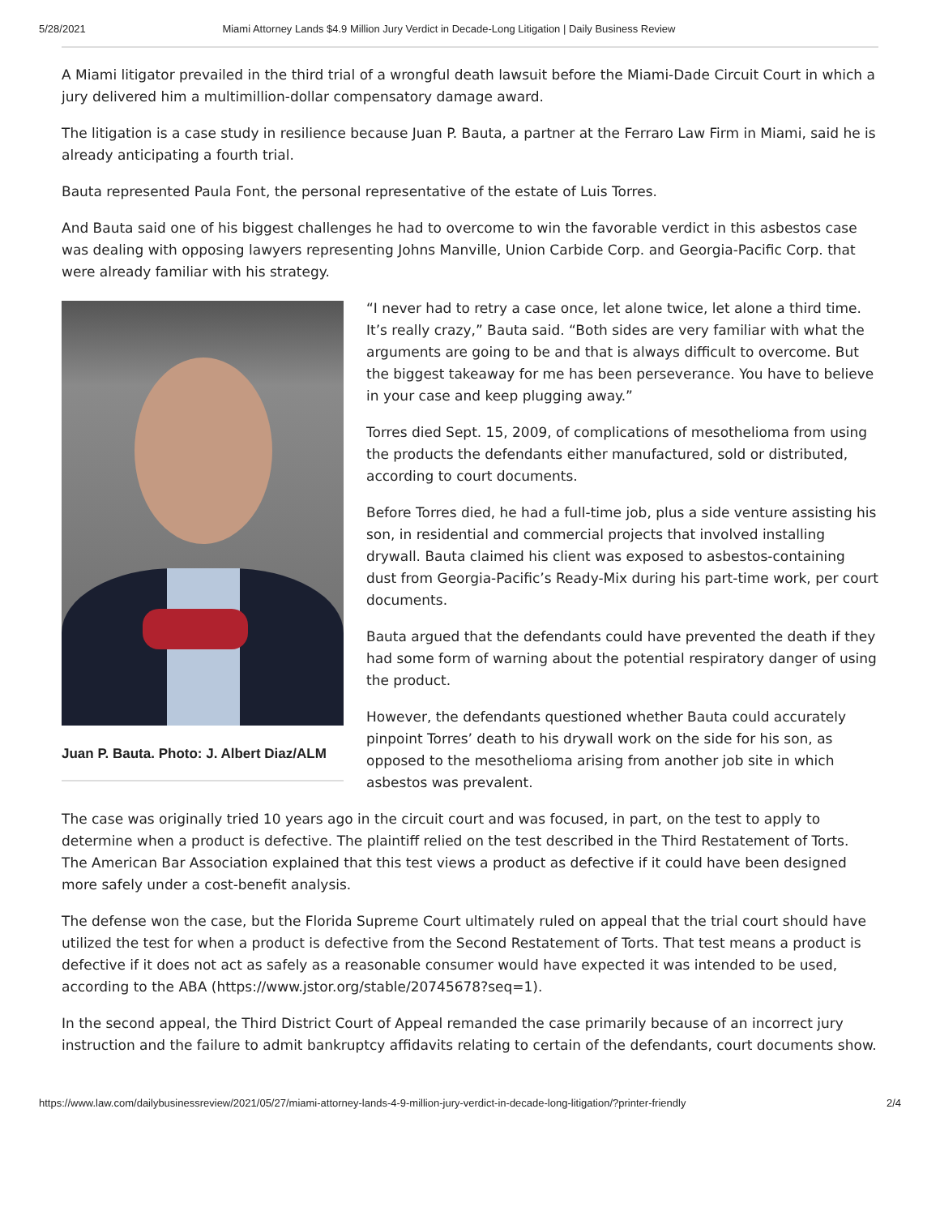5/28/2021 Miami Attorney Lands $4.9 Million Jury Verdict in Decade-Long Litigation | Daily Business Review
A Miami litigator prevailed in the third trial of a wrongful death lawsuit before the Miami-Dade Circuit Court in which a jury delivered him a multimillion-dollar compensatory damage award.
The litigation is a case study in resilience because Juan P. Bauta, a partner at the Ferraro Law Firm in Miami, said he is already anticipating a fourth trial.
Bauta represented Paula Font, the personal representative of the estate of Luis Torres.
And Bauta said one of his biggest challenges he had to overcome to win the favorable verdict in this asbestos case was dealing with opposing lawyers representing Johns Manville, Union Carbide Corp. and Georgia-Pacific Corp. that were already familiar with his strategy.
Juan P. Bauta. Photo: J. Albert Diaz/ALM
“I never had to retry a case once, let alone twice, let alone a third time. It’s really crazy,” Bauta said. “Both sides are very familiar with what the arguments are going to be and that is always difficult to overcome. But the biggest takeaway for me has been perseverance. You have to believe in your case and keep plugging away.”
Torres died Sept. 15, 2009, of complications of mesothelioma from using the products the defendants either manufactured, sold or distributed, according to court documents.
Before Torres died, he had a full-time job, plus a side venture assisting his son, in residential and commercial projects that involved installing drywall. Bauta claimed his client was exposed to asbestos-containing dust from Georgia-Pacific’s Ready-Mix during his part-time work, per court documents.
Bauta argued that the defendants could have prevented the death if they had some form of warning about the potential respiratory danger of using the product.
However, the defendants questioned whether Bauta could accurately pinpoint Torres’ death to his drywall work on the side for his son, as opposed to the mesothelioma arising from another job site in which asbestos was prevalent.
The case was originally tried 10 years ago in the circuit court and was focused, in part, on the test to apply to determine when a product is defective. The plaintiff relied on the test described in the Third Restatement of Torts. The American Bar Association explained that this test views a product as defective if it could have been designed more safely under a cost-benefit analysis.
The defense won the case, but the Florida Supreme Court ultimately ruled on appeal that the trial court should have utilized the test for when a product is defective from the Second Restatement of Torts. That test means a product is defective if it does not act as safely as a reasonable consumer would have expected it was intended to be used, according to the ABA (https://www.jstor.org/stable/20745678?seq=1).
In the second appeal, the Third District Court of Appeal remanded the case primarily because of an incorrect jury instruction and the failure to admit bankruptcy affidavits relating to certain of the defendants, court documents show.
https://www.law.com/dailybusinessreview/2021/05/27/miami-attorney-lands-4-9-million-jury-verdict-in-decade-long-litigation/?printer-friendly 2/4